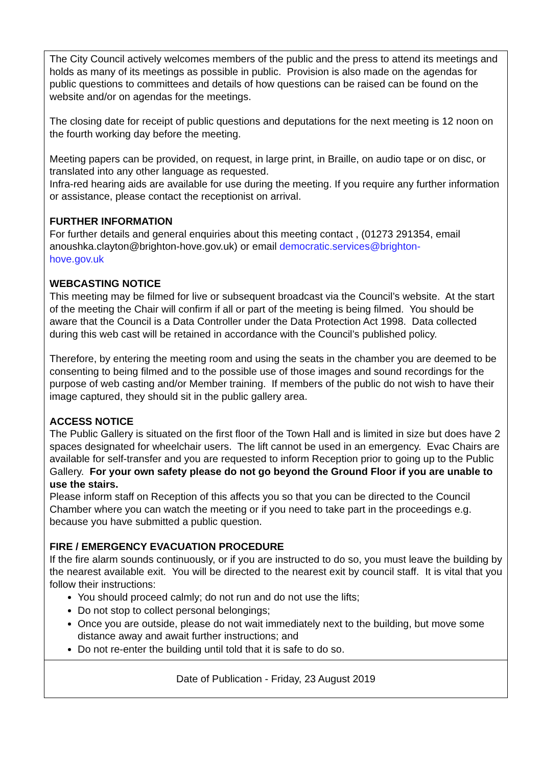The City Council actively welcomes members of the public and the press to attend its meetings and holds as many of its meetings as possible in public. Provision is also made on the agendas for public questions to committees and details of how questions can be raised can be found on the website and/or on agendas for the meetings.
The closing date for receipt of public questions and deputations for the next meeting is 12 noon on the fourth working day before the meeting.
Meeting papers can be provided, on request, in large print, in Braille, on audio tape or on disc, or translated into any other language as requested.
Infra-red hearing aids are available for use during the meeting. If you require any further information or assistance, please contact the receptionist on arrival.
FURTHER INFORMATION
For further details and general enquiries about this meeting contact , (01273 291354, email anoushka.clayton@brighton-hove.gov.uk) or email democratic.services@brighton-
hove.gov.uk
WEBCASTING NOTICE
This meeting may be filmed for live or subsequent broadcast via the Council’s website. At the start of the meeting the Chair will confirm if all or part of the meeting is being filmed. You should be aware that the Council is a Data Controller under the Data Protection Act 1998. Data collected during this web cast will be retained in accordance with the Council’s published policy.
Therefore, by entering the meeting room and using the seats in the chamber you are deemed to be consenting to being filmed and to the possible use of those images and sound recordings for the purpose of web casting and/or Member training. If members of the public do not wish to have their image captured, they should sit in the public gallery area.
ACCESS NOTICE
The Public Gallery is situated on the first floor of the Town Hall and is limited in size but does have 2 spaces designated for wheelchair users. The lift cannot be used in an emergency. Evac Chairs are available for self-transfer and you are requested to inform Reception prior to going up to the Public Gallery. For your own safety please do not go beyond the Ground Floor if you are unable to use the stairs.
Please inform staff on Reception of this affects you so that you can be directed to the Council Chamber where you can watch the meeting or if you need to take part in the proceedings e.g. because you have submitted a public question.
FIRE / EMERGENCY EVACUATION PROCEDURE
If the fire alarm sounds continuously, or if you are instructed to do so, you must leave the building by the nearest available exit. You will be directed to the nearest exit by council staff. It is vital that you follow their instructions:
You should proceed calmly; do not run and do not use the lifts;
Do not stop to collect personal belongings;
Once you are outside, please do not wait immediately next to the building, but move some distance away and await further instructions; and
Do not re-enter the building until told that it is safe to do so.
Date of Publication - Friday, 23 August 2019